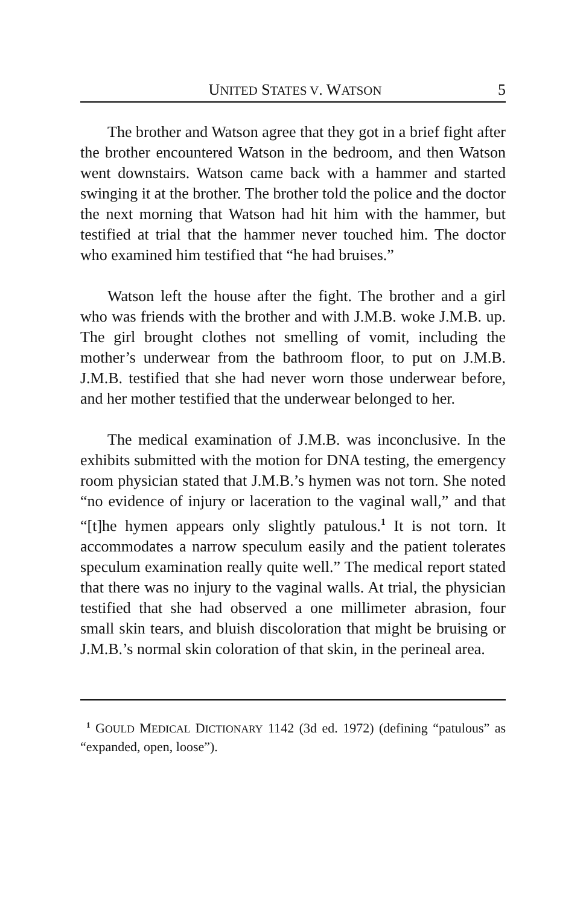UNITED STATES V. WATSON 5
The brother and Watson agree that they got in a brief fight after the brother encountered Watson in the bedroom, and then Watson went downstairs. Watson came back with a hammer and started swinging it at the brother. The brother told the police and the doctor the next morning that Watson had hit him with the hammer, but testified at trial that the hammer never touched him. The doctor who examined him testified that “he had bruises.”
Watson left the house after the fight. The brother and a girl who was friends with the brother and with J.M.B. woke J.M.B. up. The girl brought clothes not smelling of vomit, including the mother’s underwear from the bathroom floor, to put on J.M.B. J.M.B. testified that she had never worn those underwear before, and her mother testified that the underwear belonged to her.
The medical examination of J.M.B. was inconclusive. In the exhibits submitted with the motion for DNA testing, the emergency room physician stated that J.M.B.’s hymen was not torn. She noted “no evidence of injury or laceration to the vaginal wall,” and that “[t]he hymen appears only slightly patulous.<sup>1</sup> It is not torn. It accommodates a narrow speculum easily and the patient tolerates speculum examination really quite well.” The medical report stated that there was no injury to the vaginal walls. At trial, the physician testified that she had observed a one millimeter abrasion, four small skin tears, and bluish discoloration that might be bruising or J.M.B.’s normal skin coloration of that skin, in the perineal area.
<sup>1</sup> GOULD MEDICAL DICTIONARY 1142 (3d ed. 1972) (defining “patulous” as “expanded, open, loose”).